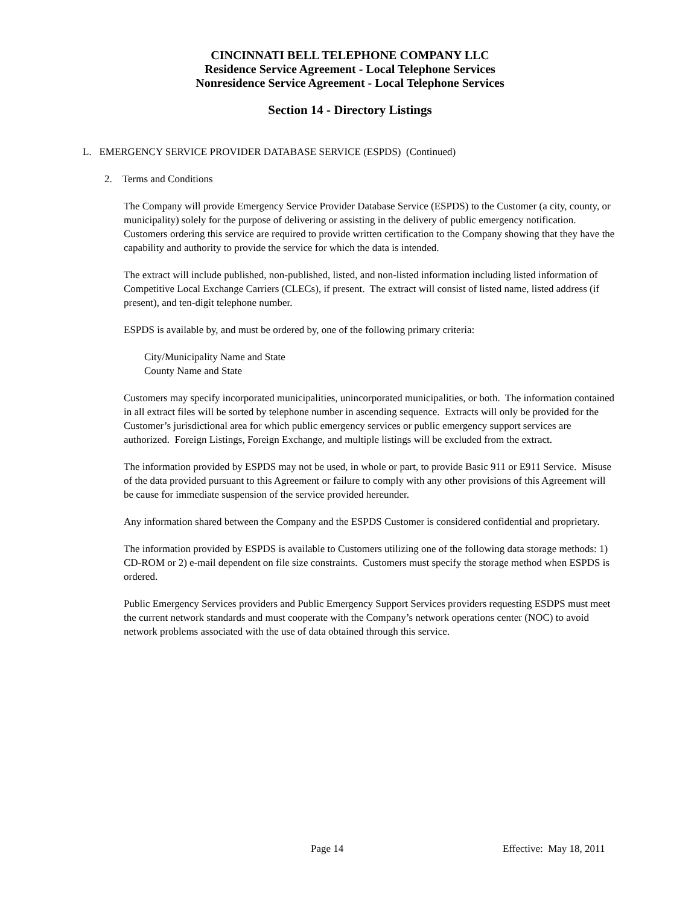CINCINNATI BELL TELEPHONE COMPANY LLC
Residence Service Agreement - Local Telephone Services
Nonresidence Service Agreement - Local Telephone Services
Section 14 - Directory Listings
L. EMERGENCY SERVICE PROVIDER DATABASE SERVICE (ESPDS) (Continued)
2. Terms and Conditions
The Company will provide Emergency Service Provider Database Service (ESPDS) to the Customer (a city, county, or municipality) solely for the purpose of delivering or assisting in the delivery of public emergency notification. Customers ordering this service are required to provide written certification to the Company showing that they have the capability and authority to provide the service for which the data is intended.
The extract will include published, non-published, listed, and non-listed information including listed information of Competitive Local Exchange Carriers (CLECs), if present. The extract will consist of listed name, listed address (if present), and ten-digit telephone number.
ESPDS is available by, and must be ordered by, one of the following primary criteria:
City/Municipality Name and State
County Name and State
Customers may specify incorporated municipalities, unincorporated municipalities, or both. The information contained in all extract files will be sorted by telephone number in ascending sequence. Extracts will only be provided for the Customer’s jurisdictional area for which public emergency services or public emergency support services are authorized. Foreign Listings, Foreign Exchange, and multiple listings will be excluded from the extract.
The information provided by ESPDS may not be used, in whole or part, to provide Basic 911 or E911 Service. Misuse of the data provided pursuant to this Agreement or failure to comply with any other provisions of this Agreement will be cause for immediate suspension of the service provided hereunder.
Any information shared between the Company and the ESPDS Customer is considered confidential and proprietary.
The information provided by ESPDS is available to Customers utilizing one of the following data storage methods: 1) CD-ROM or 2) e-mail dependent on file size constraints. Customers must specify the storage method when ESPDS is ordered.
Public Emergency Services providers and Public Emergency Support Services providers requesting ESDPS must meet the current network standards and must cooperate with the Company’s network operations center (NOC) to avoid network problems associated with the use of data obtained through this service.
Page 14 Effective: May 18, 2011